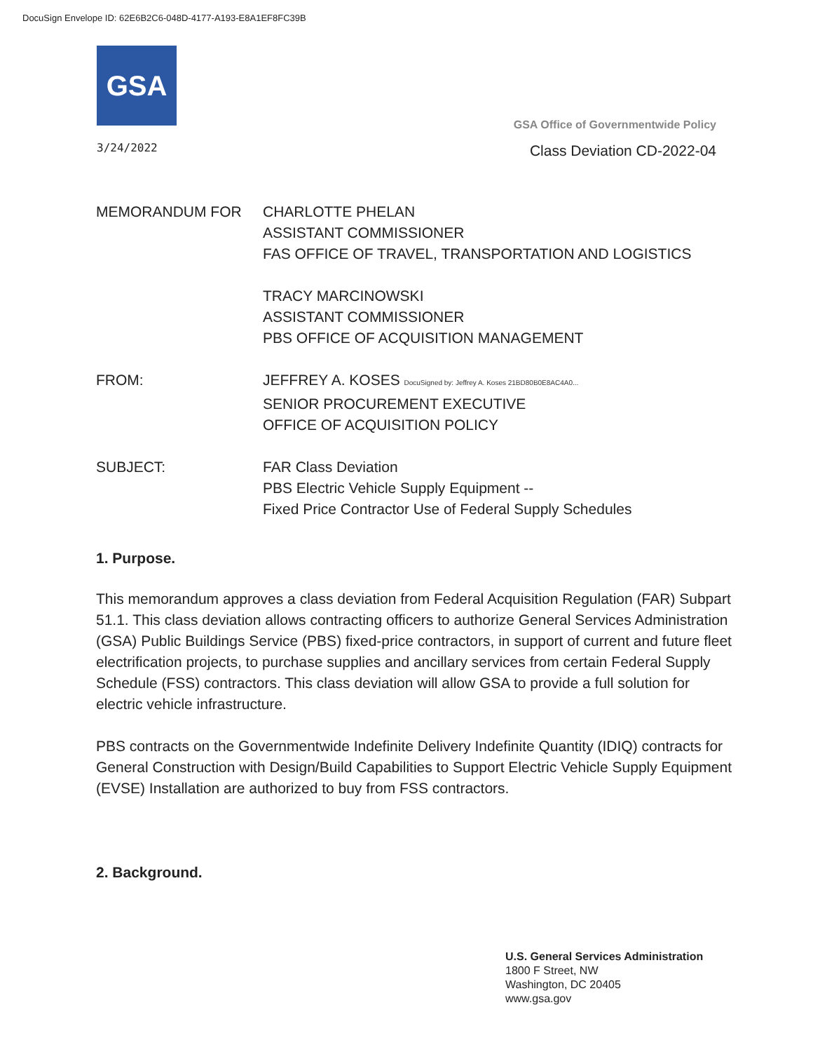DocuSign Envelope ID: 62E6B2C6-048D-4177-A193-E8A1EF8FC39B
GSA
GSA Office of Governmentwide Policy
3/24/2022
Class Deviation CD-2022-04
MEMORANDUM FOR CHARLOTTE PHELAN
ASSISTANT COMMISSIONER
FAS OFFICE OF TRAVEL, TRANSPORTATION AND LOGISTICS
TRACY MARCINOWSKI
ASSISTANT COMMISSIONER
PBS OFFICE OF ACQUISITION MANAGEMENT
FROM: JEFFREY A. KOSES DocuSigned by: Jeffrey A. Koses 21BD80B0E8AC4A0...
SENIOR PROCUREMENT EXECUTIVE
OFFICE OF ACQUISITION POLICY
SUBJECT: FAR Class Deviation
PBS Electric Vehicle Supply Equipment --
Fixed Price Contractor Use of Federal Supply Schedules
1. Purpose.
This memorandum approves a class deviation from Federal Acquisition Regulation (FAR) Subpart 51.1. This class deviation allows contracting officers to authorize General Services Administration (GSA) Public Buildings Service (PBS) fixed-price contractors, in support of current and future fleet electrification projects, to purchase supplies and ancillary services from certain Federal Supply Schedule (FSS) contractors. This class deviation will allow GSA to provide a full solution for electric vehicle infrastructure.
PBS contracts on the Governmentwide Indefinite Delivery Indefinite Quantity (IDIQ) contracts for General Construction with Design/Build Capabilities to Support Electric Vehicle Supply Equipment (EVSE) Installation are authorized to buy from FSS contractors.
2. Background.
U.S. General Services Administration
1800 F Street, NW
Washington, DC 20405
www.gsa.gov